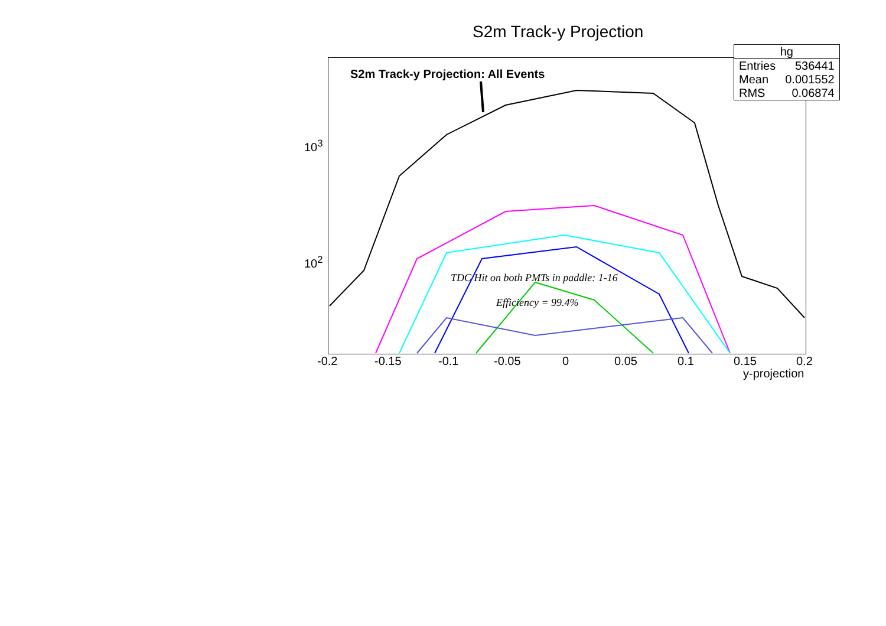S2m Track-y Projection
S2m Track-y Projection: All Events
TDC Hit on both PMTs in paddle: 1-16
Efficiency = 99.4%
| hg | |
| --- | --- |
| Entries | 536441 |
| Mean | 0.001552 |
| RMS | 0.06874 |
10<sup>3</sup>
10<sup>2</sup>
-0.2 -0.15 -0.1 -0.05 0 0.05 0.1 0.15 0.2
y-projection